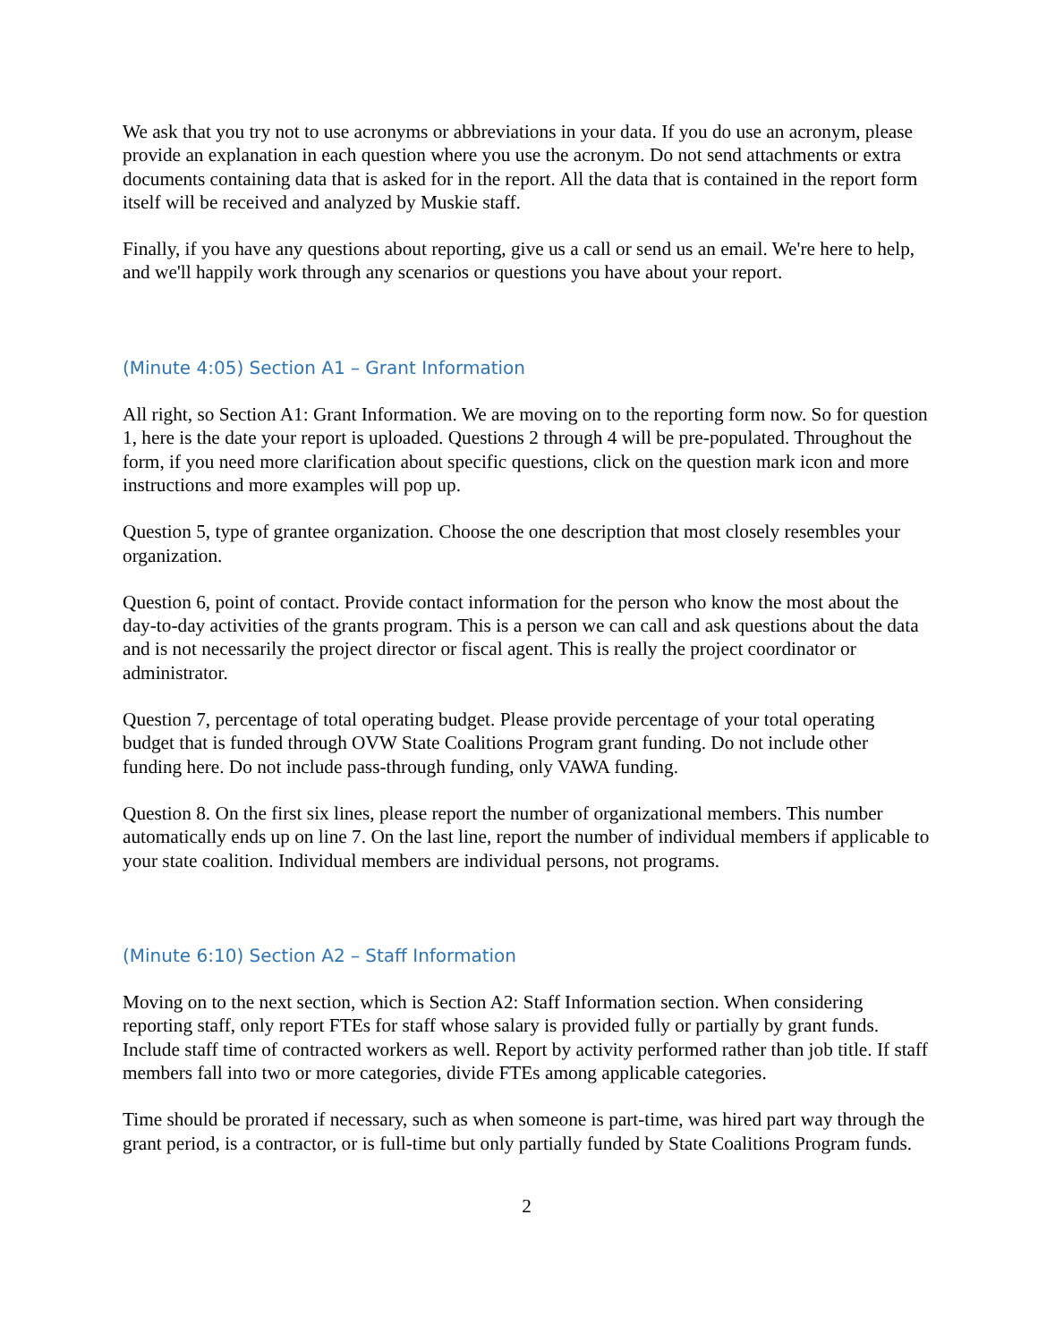We ask that you try not to use acronyms or abbreviations in your data. If you do use an acronym, please provide an explanation in each question where you use the acronym. Do not send attachments or extra documents containing data that is asked for in the report. All the data that is contained in the report form itself will be received and analyzed by Muskie staff.
Finally, if you have any questions about reporting, give us a call or send us an email. We're here to help, and we'll happily work through any scenarios or questions you have about your report.
(Minute 4:05) Section A1 – Grant Information
All right, so Section A1: Grant Information. We are moving on to the reporting form now. So for question 1, here is the date your report is uploaded. Questions 2 through 4 will be pre-populated. Throughout the form, if you need more clarification about specific questions, click on the question mark icon and more instructions and more examples will pop up.
Question 5, type of grantee organization. Choose the one description that most closely resembles your organization.
Question 6, point of contact. Provide contact information for the person who know the most about the day-to-day activities of the grants program. This is a person we can call and ask questions about the data and is not necessarily the project director or fiscal agent. This is really the project coordinator or administrator.
Question 7, percentage of total operating budget. Please provide percentage of your total operating budget that is funded through OVW State Coalitions Program grant funding. Do not include other funding here. Do not include pass-through funding, only VAWA funding.
Question 8. On the first six lines, please report the number of organizational members. This number automatically ends up on line 7. On the last line, report the number of individual members if applicable to your state coalition. Individual members are individual persons, not programs.
(Minute 6:10) Section A2 – Staff Information
Moving on to the next section, which is Section A2: Staff Information section. When considering reporting staff, only report FTEs for staff whose salary is provided fully or partially by grant funds. Include staff time of contracted workers as well. Report by activity performed rather than job title. If staff members fall into two or more categories, divide FTEs among applicable categories.
Time should be prorated if necessary, such as when someone is part-time, was hired part way through the grant period, is a contractor, or is full-time but only partially funded by State Coalitions Program funds.
2